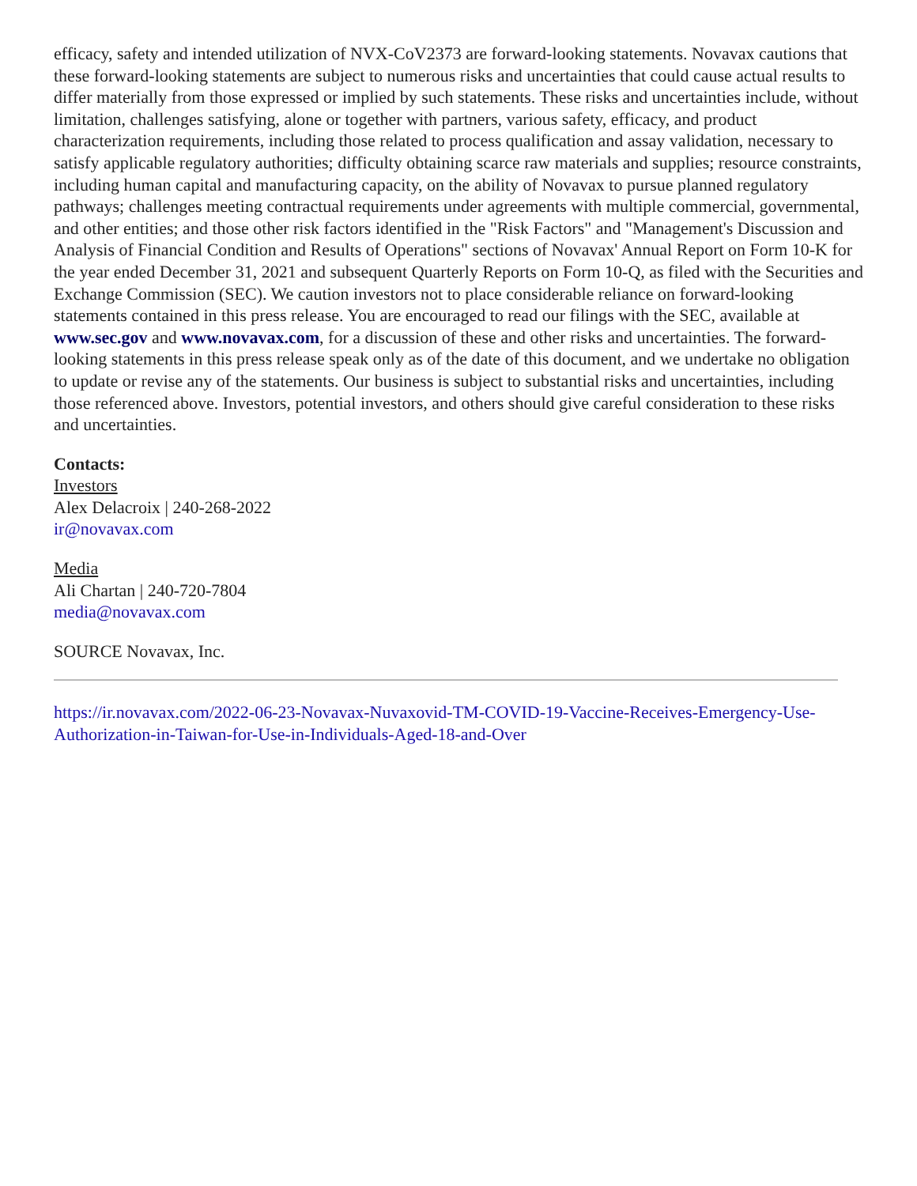efficacy, safety and intended utilization of NVX-CoV2373 are forward-looking statements. Novavax cautions that these forward-looking statements are subject to numerous risks and uncertainties that could cause actual results to differ materially from those expressed or implied by such statements. These risks and uncertainties include, without limitation, challenges satisfying, alone or together with partners, various safety, efficacy, and product characterization requirements, including those related to process qualification and assay validation, necessary to satisfy applicable regulatory authorities; difficulty obtaining scarce raw materials and supplies; resource constraints, including human capital and manufacturing capacity, on the ability of Novavax to pursue planned regulatory pathways; challenges meeting contractual requirements under agreements with multiple commercial, governmental, and other entities; and those other risk factors identified in the "Risk Factors" and "Management's Discussion and Analysis of Financial Condition and Results of Operations" sections of Novavax' Annual Report on Form 10-K for the year ended December 31, 2021 and subsequent Quarterly Reports on Form 10-Q, as filed with the Securities and Exchange Commission (SEC). We caution investors not to place considerable reliance on forward-looking statements contained in this press release. You are encouraged to read our filings with the SEC, available at www.sec.gov and www.novavax.com, for a discussion of these and other risks and uncertainties. The forward-looking statements in this press release speak only as of the date of this document, and we undertake no obligation to update or revise any of the statements. Our business is subject to substantial risks and uncertainties, including those referenced above. Investors, potential investors, and others should give careful consideration to these risks and uncertainties.
Contacts:
Investors
Alex Delacroix | 240-268-2022
ir@novavax.com
Media
Ali Chartan | 240-720-7804
media@novavax.com
SOURCE Novavax, Inc.
https://ir.novavax.com/2022-06-23-Novavax-Nuvaxovid-TM-COVID-19-Vaccine-Receives-Emergency-Use-Authorization-in-Taiwan-for-Use-in-Individuals-Aged-18-and-Over